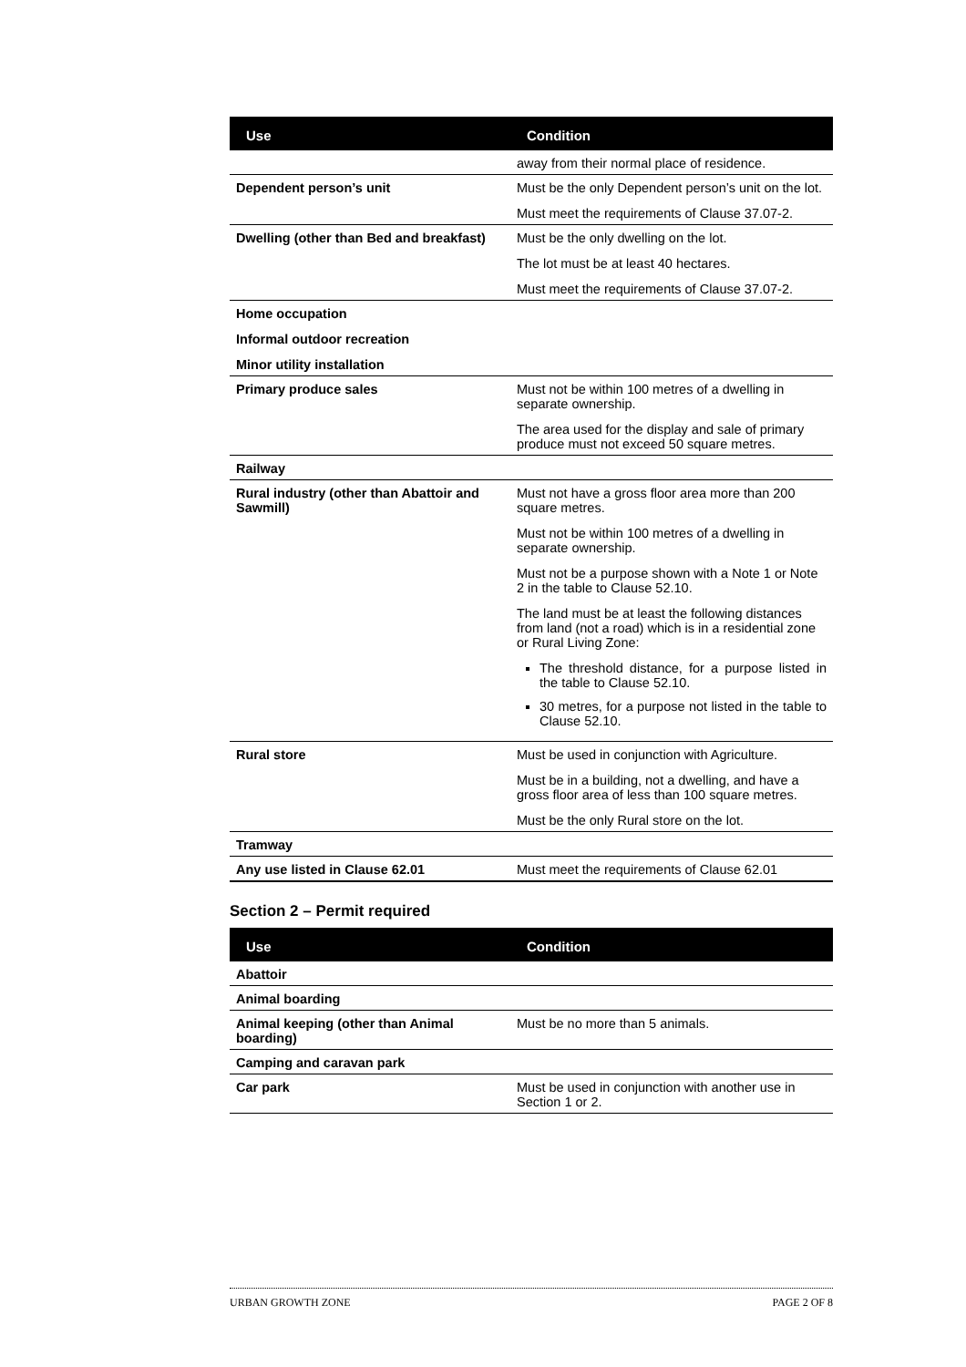| Use | Condition |
| --- | --- |
| | away from their normal place of residence. |
| Dependent person’s unit | Must be the only Dependent person’s unit on the lot. Must meet the requirements of Clause 37.07-2. |
| Dwelling (other than Bed and breakfast) | Must be the only dwelling on the lot. The lot must be at least 40 hectares. Must meet the requirements of Clause 37.07-2. |
| Home occupation Informal outdoor recreation Minor utility installation | |
| Primary produce sales | Must not be within 100 metres of a dwelling in separate ownership. The area used for the display and sale of primary produce must not exceed 50 square metres. |
| Railway | |
| Rural industry (other than Abattoir and Sawmill) | Must not have a gross floor area more than 200 square metres. Must not be within 100 metres of a dwelling in separate ownership. Must not be a purpose shown with a Note 1 or Note 2 in the table to Clause 52.10. The land must be at least the following distances from land (not a road) which is in a residential zone or Rural Living Zone: The threshold distance, for a purpose listed in the table to Clause 52.10. 30 metres, for a purpose not listed in the table to Clause 52.10. |
| Rural store | Must be used in conjunction with Agriculture. Must be in a building, not a dwelling, and have a gross floor area of less than 100 square metres. Must be the only Rural store on the lot. |
| Tramway | |
| Any use listed in Clause 62.01 | Must meet the requirements of Clause 62.01 |
Section 2 – Permit required
| Use | Condition |
| --- | --- |
| Abattoir | |
| Animal boarding | |
| Animal keeping (other than Animal boarding) | Must be no more than 5 animals. |
| Camping and caravan park | |
| Car park | Must be used in conjunction with another use in Section 1 or 2. |
URBAN GROWTH ZONE PAGE 2 OF 8